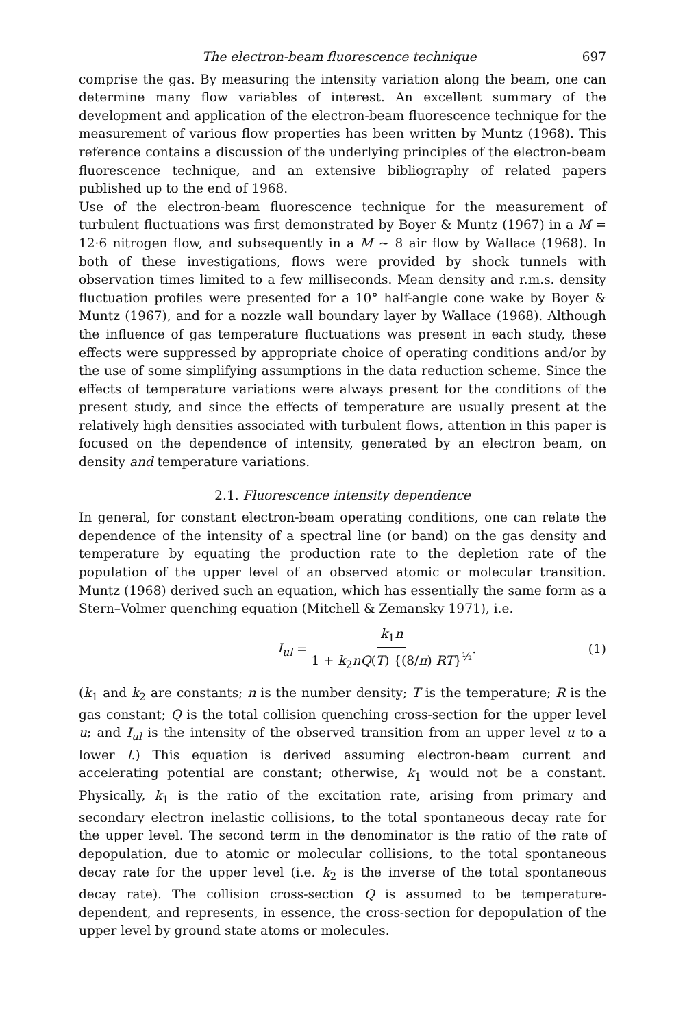The electron-beam fluorescence technique 697
comprise the gas. By measuring the intensity variation along the beam, one can determine many flow variables of interest. An excellent summary of the development and application of the electron-beam fluorescence technique for the measurement of various flow properties has been written by Muntz (1968). This reference contains a discussion of the underlying principles of the electron-beam fluorescence technique, and an extensive bibliography of related papers published up to the end of 1968.
Use of the electron-beam fluorescence technique for the measurement of turbulent fluctuations was first demonstrated by Boyer & Muntz (1967) in a M = 12·6 nitrogen flow, and subsequently in a M ~ 8 air flow by Wallace (1968). In both of these investigations, flows were provided by shock tunnels with observation times limited to a few milliseconds. Mean density and r.m.s. density fluctuation profiles were presented for a 10° half-angle cone wake by Boyer & Muntz (1967), and for a nozzle wall boundary layer by Wallace (1968). Although the influence of gas temperature fluctuations was present in each study, these effects were suppressed by appropriate choice of operating conditions and/or by the use of some simplifying assumptions in the data reduction scheme. Since the effects of temperature variations were always present for the conditions of the present study, and since the effects of temperature are usually present at the relatively high densities associated with turbulent flows, attention in this paper is focused on the dependence of intensity, generated by an electron beam, on density and temperature variations.
2.1. Fluorescence intensity dependence
In general, for constant electron-beam operating conditions, one can relate the dependence of the intensity of a spectral line (or band) on the gas density and temperature by equating the production rate to the depletion rate of the population of the upper level of an observed atomic or molecular transition. Muntz (1968) derived such an equation, which has essentially the same form as a Stern–Volmer quenching equation (Mitchell & Zemansky 1971), i.e.
I<sub>ul</sub> = k<sub>1</sub>n 1 + k<sub>2</sub>nQ(T) {(8/π) RT}<sup>½</sup>. (1)
(k<sub>1</sub> and k<sub>2</sub> are constants; n is the number density; T is the temperature; R is the gas constant; Q is the total collision quenching cross-section for the upper level u; and I<sub>ul</sub> is the intensity of the observed transition from an upper level u to a lower l.) This equation is derived assuming electron-beam current and accelerating potential are constant; otherwise, k<sub>1</sub> would not be a constant. Physically, k<sub>1</sub> is the ratio of the excitation rate, arising from primary and secondary electron inelastic collisions, to the total spontaneous decay rate for the upper level. The second term in the denominator is the ratio of the rate of depopulation, due to atomic or molecular collisions, to the total spontaneous decay rate for the upper level (i.e. k<sub>2</sub> is the inverse of the total spontaneous decay rate). The collision cross-section Q is assumed to be temperature-dependent, and represents, in essence, the cross-section for depopulation of the upper level by ground state atoms or molecules.